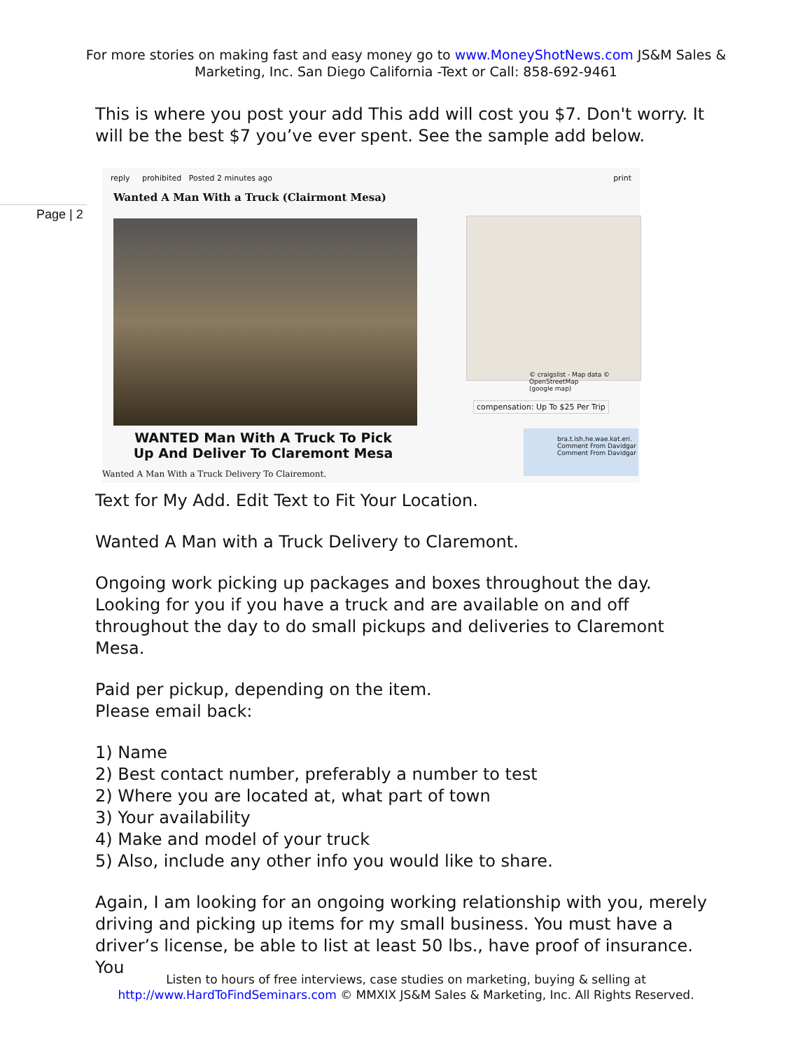For more stories on making fast and easy money go to www.MoneyShotNews.com JS&M Sales & Marketing, Inc. San Diego California -Text or Call: 858-692-9461
Page | 2
This is where you post your add This add will cost you $7. Don't worry. It will be the best $7 you’ve ever spent. See the sample add below.
reply prohibited Posted 2 minutes ago print
Wanted A Man With a Truck (Clairmont Mesa)
© craigslist - Map data © OpenStreetMap
(google map)
compensation: Up To $25 Per Trip
bra.t.ish.he.wae.kat.eri.
Comment From Davidgar
Comment From Davidgar
WANTED Man With A Truck To Pick Up And Deliver To Claremont Mesa
Wanted A Man With a Truck Delivery To Clairemont.
Text for My Add. Edit Text to Fit Your Location.
Wanted A Man with a Truck Delivery to Claremont.
Ongoing work picking up packages and boxes throughout the day. Looking for you if you have a truck and are available on and off throughout the day to do small pickups and deliveries to Claremont Mesa.
Paid per pickup, depending on the item.
Please email back:
1) Name
2) Best contact number, preferably a number to test
2) Where you are located at, what part of town
3) Your availability
4) Make and model of your truck
5) Also, include any other info you would like to share.
Again, I am looking for an ongoing working relationship with you, merely driving and picking up items for my small business. You must have a driver’s license, be able to list at least 50 lbs., have proof of insurance. You
Listen to hours of free interviews, case studies on marketing, buying & selling at
http://www.HardToFindSeminars.com © MMXIX JS&M Sales & Marketing, Inc. All Rights Reserved.